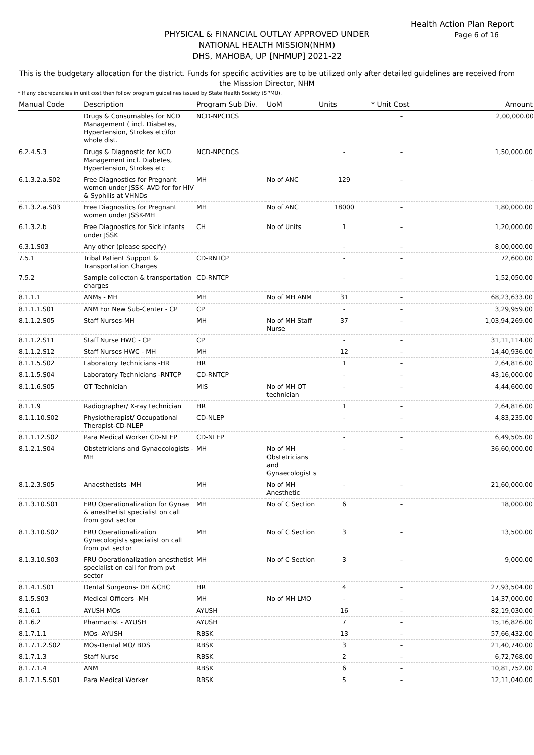Health Action Plan Report
Page 6 of 16
PHYSICAL & FINANCIAL OUTLAY APPROVED UNDER
NATIONAL HEALTH MISSION(NHM)
DHS, MAHOBA, UP [NHMUP] 2021-22
This is the budgetary allocation for the district. Funds for specific activities are to be utilized only after detailed guidelines are received from the Misssion Director, NHM
* If any discrepancies in unit cost then follow program guidelines issued by State Health Society (SPMU).
| Manual Code | Description | Program Sub Div. | UoM | Units | * Unit Cost | Amount |
| --- | --- | --- | --- | --- | --- | --- |
| | Drugs & Consumables for NCD Management ( incl. Diabetes, Hypertension, Strokes etc)for whole dist. | NCD-NPCDCS | | | - | 2,00,000.00 |
| 6.2.4.5.3 | Drugs & Diagnostic for NCD Management incl. Diabetes, Hypertension, Strokes etc | NCD-NPCDCS | | - | - | 1,50,000.00 |
| 6.1.3.2.a.S02 | Free Diagnostics for Pregnant women under JSSK- AVD for for HIV & Syphilis at VHNDs | MH | No of ANC | 129 | - | - |
| 6.1.3.2.a.S03 | Free Diagnostics for Pregnant women under JSSK-MH | MH | No of ANC | 18000 | - | 1,80,000.00 |
| 6.1.3.2.b | Free Diagnostics for Sick infants under JSSK | CH | No of Units | 1 | - | 1,20,000.00 |
| 6.3.1.S03 | Any other (please specify) | | | - | - | 8,00,000.00 |
| 7.5.1 | Tribal Patient Support & Transportation Charges | CD-RNTCP | | - | - | 72,600.00 |
| 7.5.2 | Sample collecton & transportation charges | CD-RNTCP | | - | - | 1,52,050.00 |
| 8.1.1.1 | ANMs - MH | MH | No of MH ANM | 31 | - | 68,23,633.00 |
| 8.1.1.1.S01 | ANM For New Sub-Center - CP | CP | | - | - | 3,29,959.00 |
| 8.1.1.2.S05 | Staff Nurses-MH | MH | No of MH Staff Nurse | 37 | - | 1,03,94,269.00 |
| 8.1.1.2.S11 | Staff Nurse HWC - CP | CP | | - | - | 31,11,114.00 |
| 8.1.1.2.S12 | Staff Nurses HWC - MH | MH | | 12 | - | 14,40,936.00 |
| 8.1.1.5.S02 | Laboratory Technicians -HR | HR | | 1 | - | 2,64,816.00 |
| 8.1.1.5.S04 | Laboratory Technicians -RNTCP | CD-RNTCP | | - | - | 43,16,000.00 |
| 8.1.1.6.S05 | OT Technician | MIS | No of MH OT technician | - | - | 4,44,600.00 |
| 8.1.1.9 | Radiographer/ X-ray technician | HR | | 1 | - | 2,64,816.00 |
| 8.1.1.10.S02 | Physiotherapist/ Occupational Therapist-CD-NLEP | CD-NLEP | | - | - | 4,83,235.00 |
| 8.1.1.12.S02 | Para Medical Worker CD-NLEP | CD-NLEP | | - | - | 6,49,505.00 |
| 8.1.2.1.S04 | Obstetricians and Gynaecologists -MH | MH | No of MH Obstetricians and Gynaecologist s | - | - | 36,60,000.00 |
| 8.1.2.3.S05 | Anaesthetists -MH | MH | No of MH Anesthetic | - | - | 21,60,000.00 |
| 8.1.3.10.S01 | FRU Operationalization for Gynae & anesthetist specialist on call from govt sector | MH | No of C Section | 6 | - | 18,000.00 |
| 8.1.3.10.S02 | FRU Operationalization Gynecologists specialist on call from pvt sector | MH | No of C Section | 3 | - | 13,500.00 |
| 8.1.3.10.S03 | FRU Operationalization anesthetist specialist on call for from pvt sector | MH | No of C Section | 3 | - | 9,000.00 |
| 8.1.4.1.S01 | Dental Surgeons- DH &CHC | HR | | 4 | - | 27,93,504.00 |
| 8.1.5.S03 | Medical Officers -MH | MH | No of MH LMO | - | - | 14,37,000.00 |
| 8.1.6.1 | AYUSH MOs | AYUSH | | 16 | - | 82,19,030.00 |
| 8.1.6.2 | Pharmacist - AYUSH | AYUSH | | 7 | - | 15,16,826.00 |
| 8.1.7.1.1 | MOs- AYUSH | RBSK | | 13 | - | 57,66,432.00 |
| 8.1.7.1.2.S02 | MOs-Dental MO/ BDS | RBSK | | 3 | - | 21,40,740.00 |
| 8.1.7.1.3 | Staff Nurse | RBSK | | 2 | - | 6,72,768.00 |
| 8.1.7.1.4 | ANM | RBSK | | 6 | - | 10,81,752.00 |
| 8.1.7.1.5.S01 | Para Medical Worker | RBSK | | 5 | - | 12,11,040.00 |